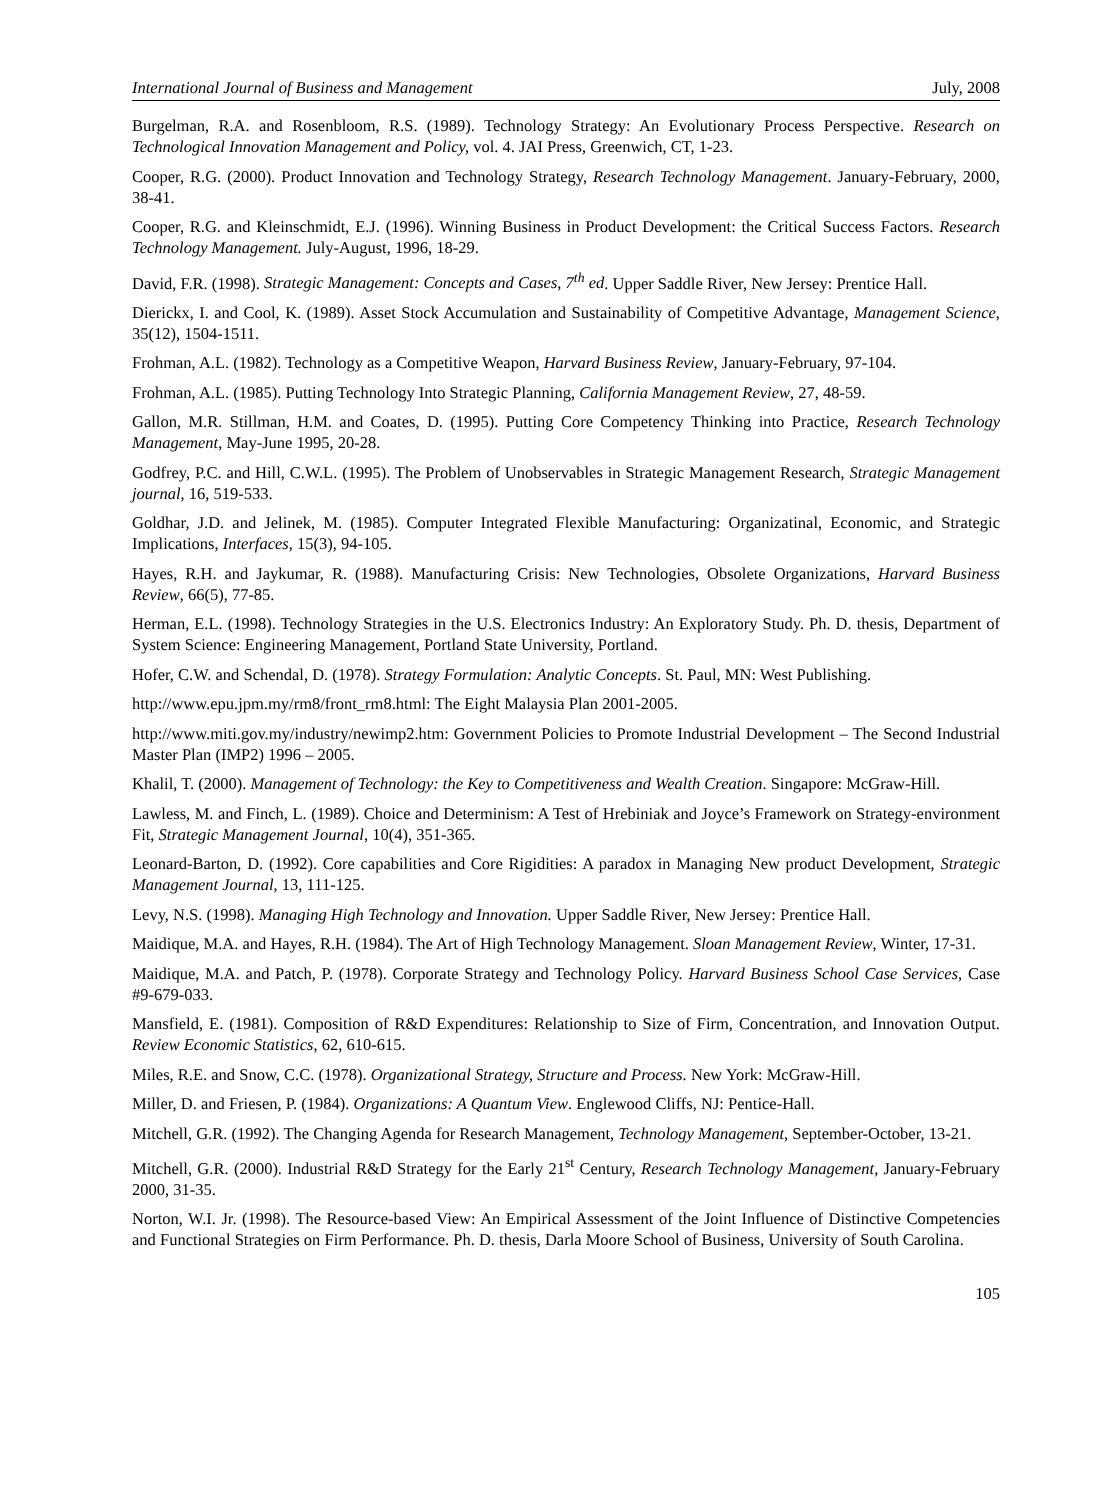International Journal of Business and Management July, 2008
Burgelman, R.A. and Rosenbloom, R.S. (1989). Technology Strategy: An Evolutionary Process Perspective. Research on Technological Innovation Management and Policy, vol. 4. JAI Press, Greenwich, CT, 1-23.
Cooper, R.G. (2000). Product Innovation and Technology Strategy, Research Technology Management. January-February, 2000, 38-41.
Cooper, R.G. and Kleinschmidt, E.J. (1996). Winning Business in Product Development: the Critical Success Factors. Research Technology Management. July-August, 1996, 18-29.
David, F.R. (1998). Strategic Management: Concepts and Cases, 7<sup>th</sup> ed. Upper Saddle River, New Jersey: Prentice Hall.
Dierickx, I. and Cool, K. (1989). Asset Stock Accumulation and Sustainability of Competitive Advantage, Management Science, 35(12), 1504-1511.
Frohman, A.L. (1982). Technology as a Competitive Weapon, Harvard Business Review, January-February, 97-104.
Frohman, A.L. (1985). Putting Technology Into Strategic Planning, California Management Review, 27, 48-59.
Gallon, M.R. Stillman, H.M. and Coates, D. (1995). Putting Core Competency Thinking into Practice, Research Technology Management, May-June 1995, 20-28.
Godfrey, P.C. and Hill, C.W.L. (1995). The Problem of Unobservables in Strategic Management Research, Strategic Management journal, 16, 519-533.
Goldhar, J.D. and Jelinek, M. (1985). Computer Integrated Flexible Manufacturing: Organizatinal, Economic, and Strategic Implications, Interfaces, 15(3), 94-105.
Hayes, R.H. and Jaykumar, R. (1988). Manufacturing Crisis: New Technologies, Obsolete Organizations, Harvard Business Review, 66(5), 77-85.
Herman, E.L. (1998). Technology Strategies in the U.S. Electronics Industry: An Exploratory Study. Ph. D. thesis, Department of System Science: Engineering Management, Portland State University, Portland.
Hofer, C.W. and Schendal, D. (1978). Strategy Formulation: Analytic Concepts. St. Paul, MN: West Publishing.
http://www.epu.jpm.my/rm8/front_rm8.html: The Eight Malaysia Plan 2001-2005.
http://www.miti.gov.my/industry/newimp2.htm: Government Policies to Promote Industrial Development – The Second Industrial Master Plan (IMP2) 1996 – 2005.
Khalil, T. (2000). Management of Technology: the Key to Competitiveness and Wealth Creation. Singapore: McGraw-Hill.
Lawless, M. and Finch, L. (1989). Choice and Determinism: A Test of Hrebiniak and Joyce’s Framework on Strategy-environment Fit, Strategic Management Journal, 10(4), 351-365.
Leonard-Barton, D. (1992). Core capabilities and Core Rigidities: A paradox in Managing New product Development, Strategic Management Journal, 13, 111-125.
Levy, N.S. (1998). Managing High Technology and Innovation. Upper Saddle River, New Jersey: Prentice Hall.
Maidique, M.A. and Hayes, R.H. (1984). The Art of High Technology Management. Sloan Management Review, Winter, 17-31.
Maidique, M.A. and Patch, P. (1978). Corporate Strategy and Technology Policy. Harvard Business School Case Services, Case #9-679-033.
Mansfield, E. (1981). Composition of R&D Expenditures: Relationship to Size of Firm, Concentration, and Innovation Output. Review Economic Statistics, 62, 610-615.
Miles, R.E. and Snow, C.C. (1978). Organizational Strategy, Structure and Process. New York: McGraw-Hill.
Miller, D. and Friesen, P. (1984). Organizations: A Quantum View. Englewood Cliffs, NJ: Pentice-Hall.
Mitchell, G.R. (1992). The Changing Agenda for Research Management, Technology Management, September-October, 13-21.
Mitchell, G.R. (2000). Industrial R&D Strategy for the Early 21<sup>st</sup> Century, Research Technology Management, January-February 2000, 31-35.
Norton, W.I. Jr. (1998). The Resource-based View: An Empirical Assessment of the Joint Influence of Distinctive Competencies and Functional Strategies on Firm Performance. Ph. D. thesis, Darla Moore School of Business, University of South Carolina.
105